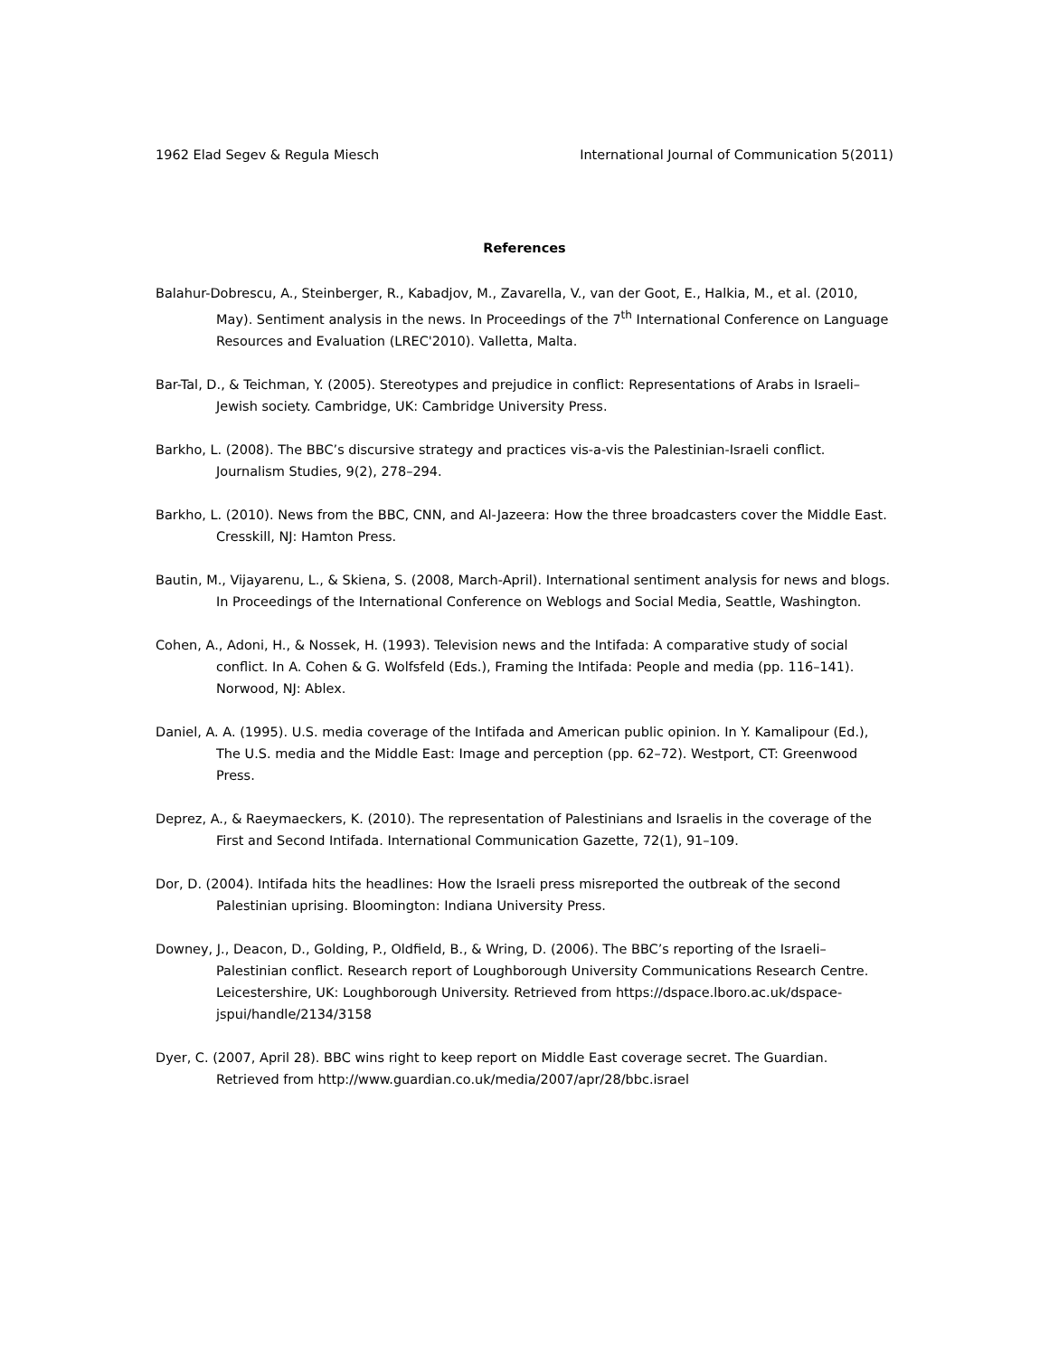1962 Elad Segev & Regula Miesch International Journal of Communication 5(2011)
References
Balahur-Dobrescu, A., Steinberger, R., Kabadjov, M., Zavarella, V., van der Goot, E., Halkia, M., et al. (2010, May). Sentiment analysis in the news. In Proceedings of the 7<sup>th</sup> International Conference on Language Resources and Evaluation (LREC'2010). Valletta, Malta.
Bar-Tal, D., & Teichman, Y. (2005). Stereotypes and prejudice in conflict: Representations of Arabs in Israeli–Jewish society. Cambridge, UK: Cambridge University Press.
Barkho, L. (2008). The BBC’s discursive strategy and practices vis-a-vis the Palestinian-Israeli conflict. Journalism Studies, 9(2), 278–294.
Barkho, L. (2010). News from the BBC, CNN, and Al-Jazeera: How the three broadcasters cover the Middle East. Cresskill, NJ: Hamton Press.
Bautin, M., Vijayarenu, L., & Skiena, S. (2008, March-April). International sentiment analysis for news and blogs. In Proceedings of the International Conference on Weblogs and Social Media, Seattle, Washington.
Cohen, A., Adoni, H., & Nossek, H. (1993). Television news and the Intifada: A comparative study of social conflict. In A. Cohen & G. Wolfsfeld (Eds.), Framing the Intifada: People and media (pp. 116–141). Norwood, NJ: Ablex.
Daniel, A. A. (1995). U.S. media coverage of the Intifada and American public opinion. In Y. Kamalipour (Ed.), The U.S. media and the Middle East: Image and perception (pp. 62–72). Westport, CT: Greenwood Press.
Deprez, A., & Raeymaeckers, K. (2010). The representation of Palestinians and Israelis in the coverage of the First and Second Intifada. International Communication Gazette, 72(1), 91–109.
Dor, D. (2004). Intifada hits the headlines: How the Israeli press misreported the outbreak of the second Palestinian uprising. Bloomington: Indiana University Press.
Downey, J., Deacon, D., Golding, P., Oldfield, B., & Wring, D. (2006). The BBC’s reporting of the Israeli–Palestinian conflict. Research report of Loughborough University Communications Research Centre. Leicestershire, UK: Loughborough University. Retrieved from https://dspace.lboro.ac.uk/dspace-jspui/handle/2134/3158
Dyer, C. (2007, April 28). BBC wins right to keep report on Middle East coverage secret. The Guardian. Retrieved from http://www.guardian.co.uk/media/2007/apr/28/bbc.israel